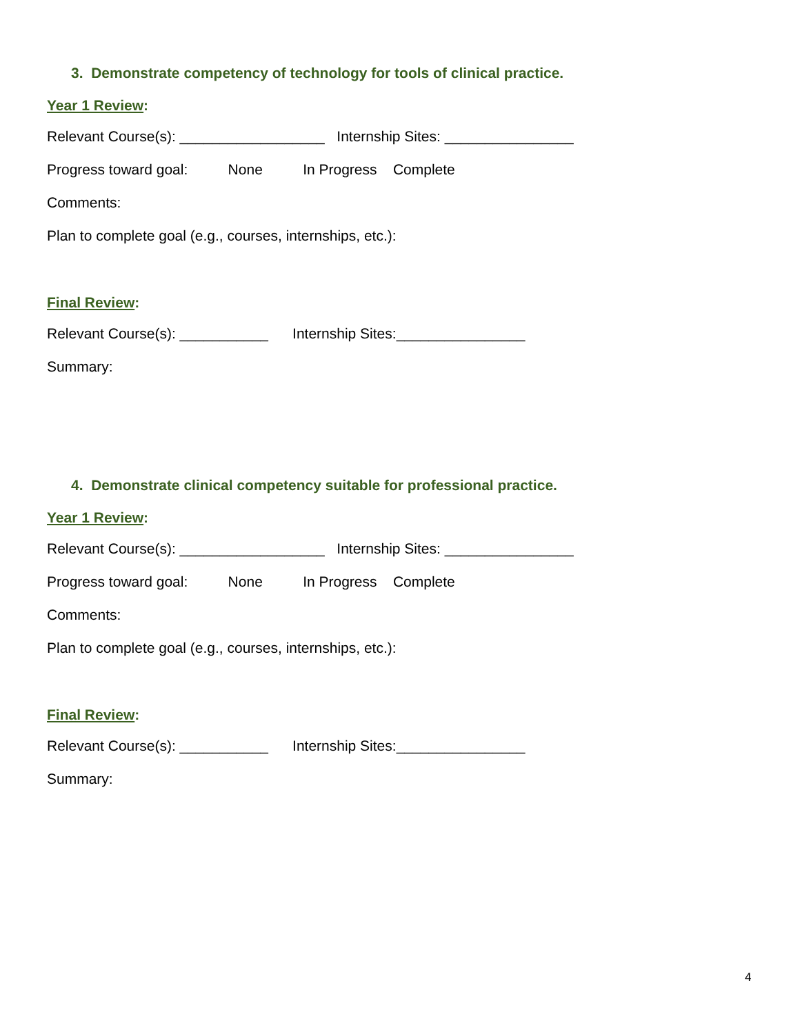3. Demonstrate competency of technology for tools of clinical practice.
Year 1 Review:
Relevant Course(s): __________________ Internship Sites: ________________
Progress toward goal: None In Progress Complete
Comments:
Plan to complete goal (e.g., courses, internships, etc.):
Final Review:
Relevant Course(s): ___________ Internship Sites:________________
Summary:
4. Demonstrate clinical competency suitable for professional practice.
Year 1 Review:
Relevant Course(s): __________________ Internship Sites: ________________
Progress toward goal: None In Progress Complete
Comments:
Plan to complete goal (e.g., courses, internships, etc.):
Final Review:
Relevant Course(s): ___________ Internship Sites:________________
Summary:
4